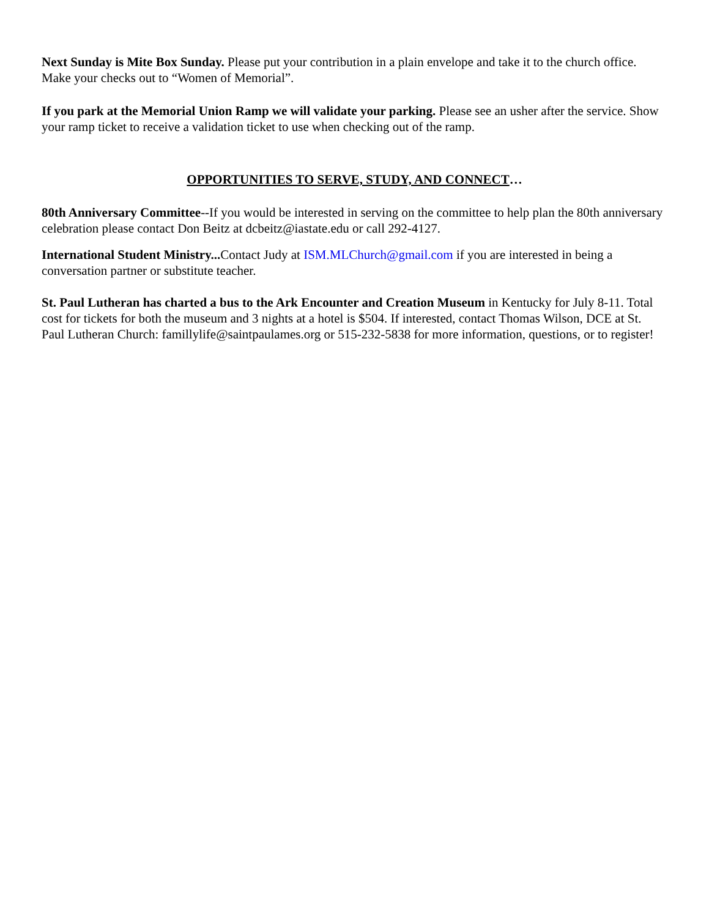Next Sunday is Mite Box Sunday. Please put your contribution in a plain envelope and take it to the church office. Make your checks out to “Women of Memorial”.
If you park at the Memorial Union Ramp we will validate your parking. Please see an usher after the service. Show your ramp ticket to receive a validation ticket to use when checking out of the ramp.
OPPORTUNITIES TO SERVE, STUDY, AND CONNECT…
80th Anniversary Committee--If you would be interested in serving on the committee to help plan the 80th anniversary celebration please contact Don Beitz at dcbeitz@iastate.edu or call 292-4127.
International Student Ministry... Contact Judy at ISM.MLChurch@gmail.com if you are interested in being a conversation partner or substitute teacher.
St. Paul Lutheran has charted a bus to the Ark Encounter and Creation Museum in Kentucky for July 8-11. Total cost for tickets for both the museum and 3 nights at a hotel is $504. If interested, contact Thomas Wilson, DCE at St. Paul Lutheran Church: famillylife@saintpaulames.org or 515-232-5838 for more information, questions, or to register!